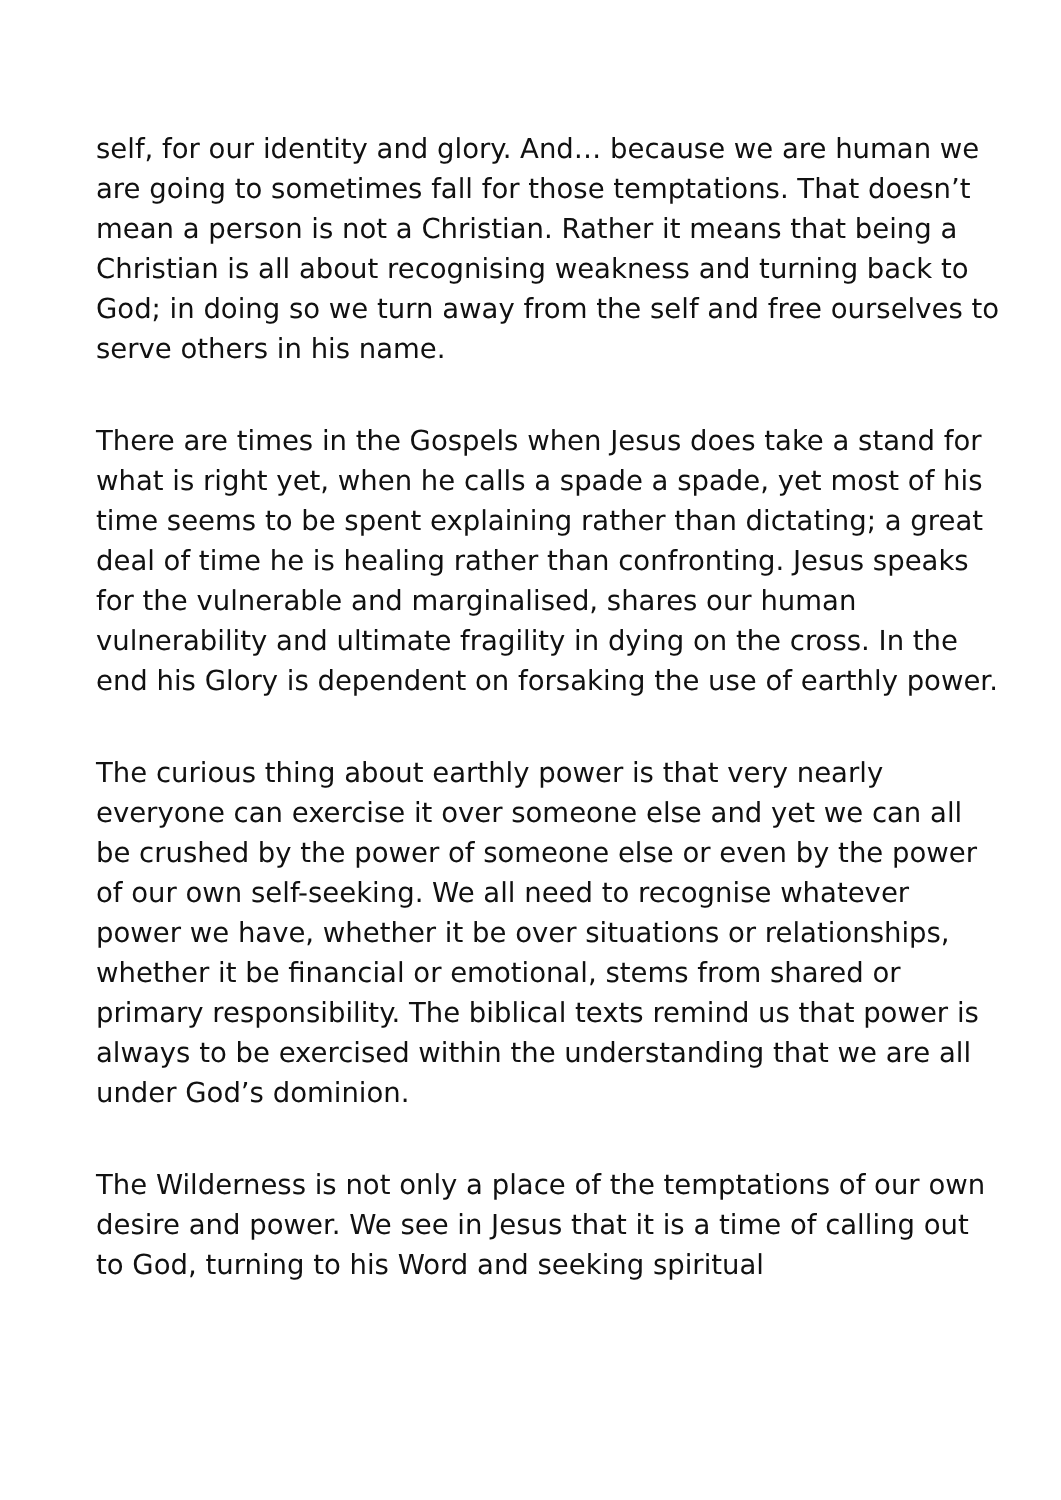self, for our identity and glory. And… because we are human we are going to sometimes fall for those temptations. That doesn’t mean a person is not a Christian. Rather it means that being a Christian is all about recognising weakness and turning back to God; in doing so we turn away from the self and free ourselves to serve others in his name.
There are times in the Gospels when Jesus does take a stand for what is right yet, when he calls a spade a spade, yet most of his time seems to be spent explaining rather than dictating; a great deal of time he is healing rather than confronting. Jesus speaks for the vulnerable and marginalised, shares our human vulnerability and ultimate fragility in dying on the cross. In the end his Glory is dependent on forsaking the use of earthly power.
The curious thing about earthly power is that very nearly everyone can exercise it over someone else and yet we can all be crushed by the power of someone else or even by the power of our own self-seeking. We all need to recognise whatever power we have, whether it be over situations or relationships, whether it be financial or emotional, stems from shared or primary responsibility. The biblical texts remind us that power is always to be exercised within the understanding that we are all under God’s dominion.
The Wilderness is not only a place of the temptations of our own desire and power. We see in Jesus that it is a time of calling out to God, turning to his Word and seeking spiritual